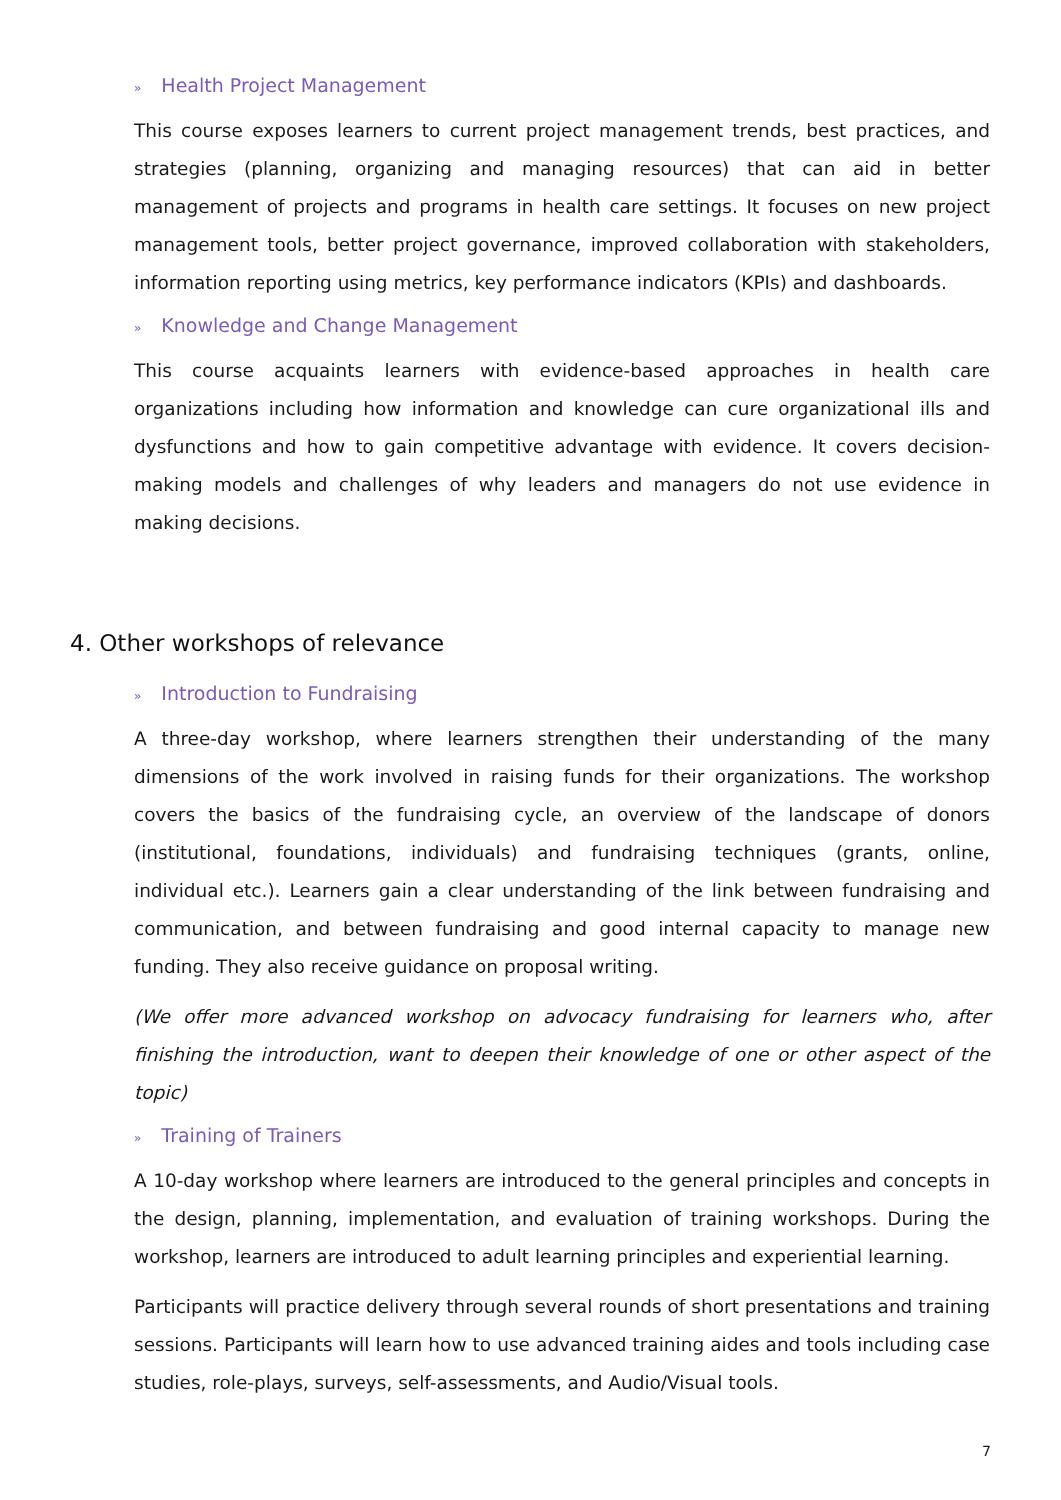» Health Project Management
This course exposes learners to current project management trends, best practices, and strategies (planning, organizing and managing resources) that can aid in better management of projects and programs in health care settings. It focuses on new project management tools, better project governance, improved collaboration with stakeholders, information reporting using metrics, key performance indicators (KPIs) and dashboards.
» Knowledge and Change Management
This course acquaints learners with evidence-based approaches in health care organizations including how information and knowledge can cure organizational ills and dysfunctions and how to gain competitive advantage with evidence. It covers decision-making models and challenges of why leaders and managers do not use evidence in making decisions.
4. Other workshops of relevance
» Introduction to Fundraising
A three-day workshop, where learners strengthen their understanding of the many dimensions of the work involved in raising funds for their organizations. The workshop covers the basics of the fundraising cycle, an overview of the landscape of donors (institutional, foundations, individuals) and fundraising techniques (grants, online, individual etc.). Learners gain a clear understanding of the link between fundraising and communication, and between fundraising and good internal capacity to manage new funding. They also receive guidance on proposal writing.
(We offer more advanced workshop on advocacy fundraising for learners who, after finishing the introduction, want to deepen their knowledge of one or other aspect of the topic)
» Training of Trainers
A 10-day workshop where learners are introduced to the general principles and concepts in the design, planning, implementation, and evaluation of training workshops. During the workshop, learners are introduced to adult learning principles and experiential learning.
Participants will practice delivery through several rounds of short presentations and training sessions. Participants will learn how to use advanced training aides and tools including case studies, role-plays, surveys, self-assessments, and Audio/Visual tools.
7